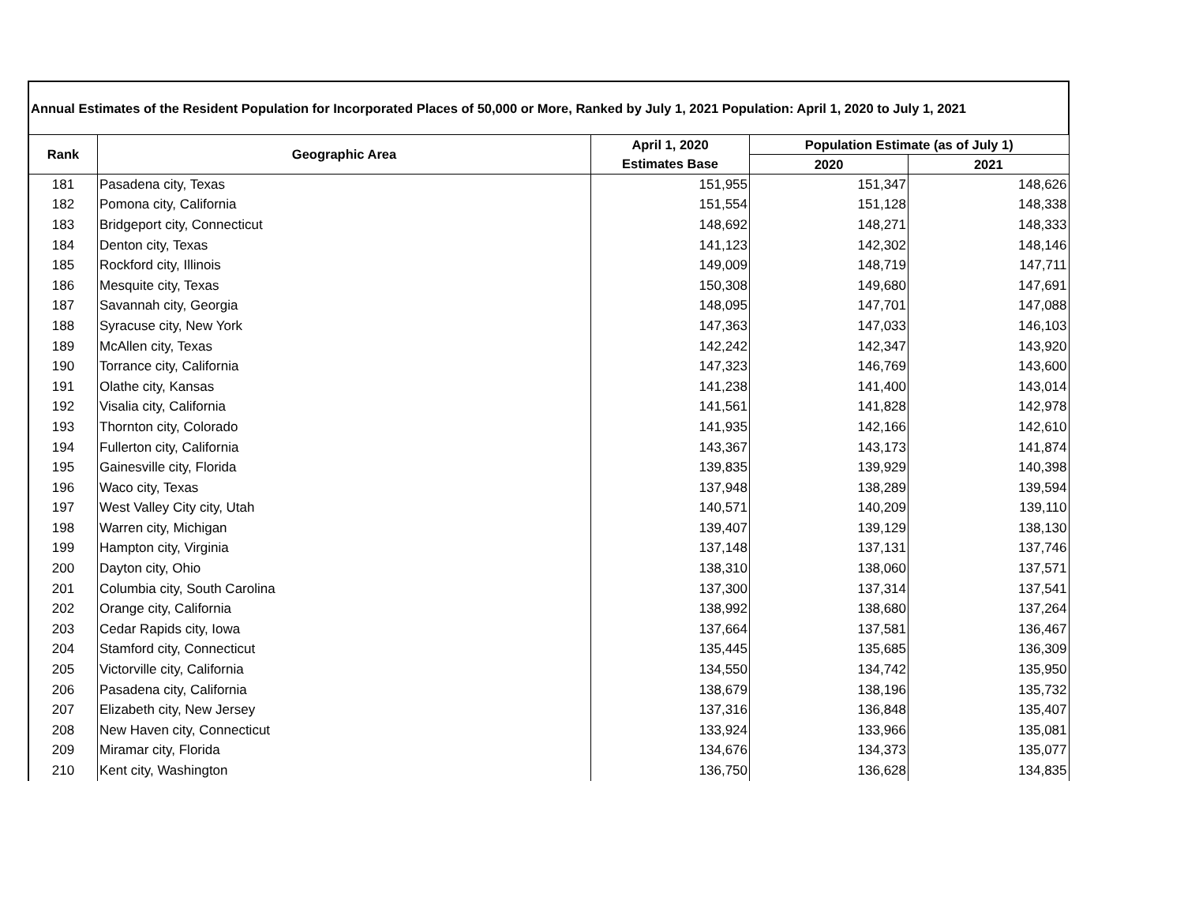| Annual Estimates of the Resident Population for Incorporated Places of 50,000 or More, Ranked by July 1, 2021 Population: April 1, 2020 to July 1, 2021 | | | | |
| Rank | Geographic Area | April 1, 2020 | Population Estimate (as of July 1) | |
| | | Estimates Base | 2020 | 2021 |
| 181 | Pasadena city, Texas | 151,955 | 151,347 | 148,626 |
| 182 | Pomona city, California | 151,554 | 151,128 | 148,338 |
| 183 | Bridgeport city, Connecticut | 148,692 | 148,271 | 148,333 |
| 184 | Denton city, Texas | 141,123 | 142,302 | 148,146 |
| 185 | Rockford city, Illinois | 149,009 | 148,719 | 147,711 |
| 186 | Mesquite city, Texas | 150,308 | 149,680 | 147,691 |
| 187 | Savannah city, Georgia | 148,095 | 147,701 | 147,088 |
| 188 | Syracuse city, New York | 147,363 | 147,033 | 146,103 |
| 189 | McAllen city, Texas | 142,242 | 142,347 | 143,920 |
| 190 | Torrance city, California | 147,323 | 146,769 | 143,600 |
| 191 | Olathe city, Kansas | 141,238 | 141,400 | 143,014 |
| 192 | Visalia city, California | 141,561 | 141,828 | 142,978 |
| 193 | Thornton city, Colorado | 141,935 | 142,166 | 142,610 |
| 194 | Fullerton city, California | 143,367 | 143,173 | 141,874 |
| 195 | Gainesville city, Florida | 139,835 | 139,929 | 140,398 |
| 196 | Waco city, Texas | 137,948 | 138,289 | 139,594 |
| 197 | West Valley City city, Utah | 140,571 | 140,209 | 139,110 |
| 198 | Warren city, Michigan | 139,407 | 139,129 | 138,130 |
| 199 | Hampton city, Virginia | 137,148 | 137,131 | 137,746 |
| 200 | Dayton city, Ohio | 138,310 | 138,060 | 137,571 |
| 201 | Columbia city, South Carolina | 137,300 | 137,314 | 137,541 |
| 202 | Orange city, California | 138,992 | 138,680 | 137,264 |
| 203 | Cedar Rapids city, Iowa | 137,664 | 137,581 | 136,467 |
| 204 | Stamford city, Connecticut | 135,445 | 135,685 | 136,309 |
| 205 | Victorville city, California | 134,550 | 134,742 | 135,950 |
| 206 | Pasadena city, California | 138,679 | 138,196 | 135,732 |
| 207 | Elizabeth city, New Jersey | 137,316 | 136,848 | 135,407 |
| 208 | New Haven city, Connecticut | 133,924 | 133,966 | 135,081 |
| 209 | Miramar city, Florida | 134,676 | 134,373 | 135,077 |
| 210 | Kent city, Washington | 136,750 | 136,628 | 134,835 |